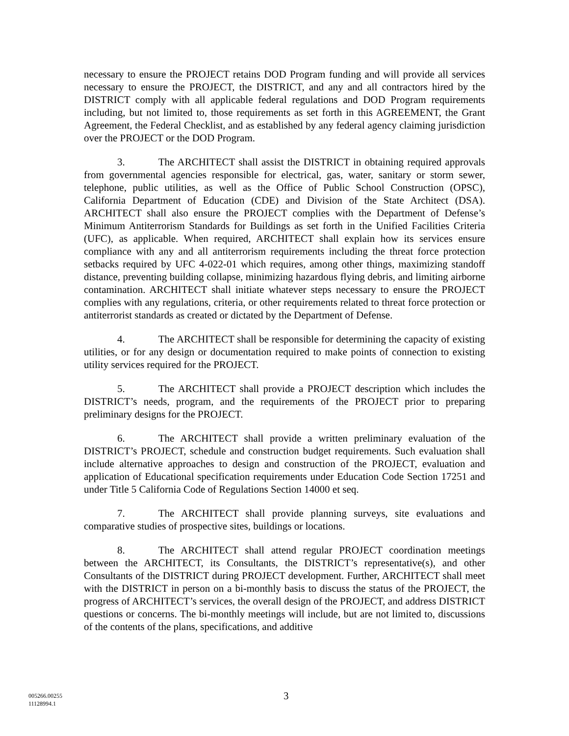necessary to ensure the PROJECT retains DOD Program funding and will provide all services necessary to ensure the PROJECT, the DISTRICT, and any and all contractors hired by the DISTRICT comply with all applicable federal regulations and DOD Program requirements including, but not limited to, those requirements as set forth in this AGREEMENT, the Grant Agreement, the Federal Checklist, and as established by any federal agency claiming jurisdiction over the PROJECT or the DOD Program.
3. The ARCHITECT shall assist the DISTRICT in obtaining required approvals from governmental agencies responsible for electrical, gas, water, sanitary or storm sewer, telephone, public utilities, as well as the Office of Public School Construction (OPSC), California Department of Education (CDE) and Division of the State Architect (DSA). ARCHITECT shall also ensure the PROJECT complies with the Department of Defense’s Minimum Antiterrorism Standards for Buildings as set forth in the Unified Facilities Criteria (UFC), as applicable. When required, ARCHITECT shall explain how its services ensure compliance with any and all antiterrorism requirements including the threat force protection setbacks required by UFC 4-022-01 which requires, among other things, maximizing standoff distance, preventing building collapse, minimizing hazardous flying debris, and limiting airborne contamination. ARCHITECT shall initiate whatever steps necessary to ensure the PROJECT complies with any regulations, criteria, or other requirements related to threat force protection or antiterrorist standards as created or dictated by the Department of Defense.
4. The ARCHITECT shall be responsible for determining the capacity of existing utilities, or for any design or documentation required to make points of connection to existing utility services required for the PROJECT.
5. The ARCHITECT shall provide a PROJECT description which includes the DISTRICT’s needs, program, and the requirements of the PROJECT prior to preparing preliminary designs for the PROJECT.
6. The ARCHITECT shall provide a written preliminary evaluation of the DISTRICT’s PROJECT, schedule and construction budget requirements. Such evaluation shall include alternative approaches to design and construction of the PROJECT, evaluation and application of Educational specification requirements under Education Code Section 17251 and under Title 5 California Code of Regulations Section 14000 et seq.
7. The ARCHITECT shall provide planning surveys, site evaluations and comparative studies of prospective sites, buildings or locations.
8. The ARCHITECT shall attend regular PROJECT coordination meetings between the ARCHITECT, its Consultants, the DISTRICT’s representative(s), and other Consultants of the DISTRICT during PROJECT development. Further, ARCHITECT shall meet with the DISTRICT in person on a bi-monthly basis to discuss the status of the PROJECT, the progress of ARCHITECT’s services, the overall design of the PROJECT, and address DISTRICT questions or concerns. The bi-monthly meetings will include, but are not limited to, discussions of the contents of the plans, specifications, and additive
005266.00255
11128994.1
3